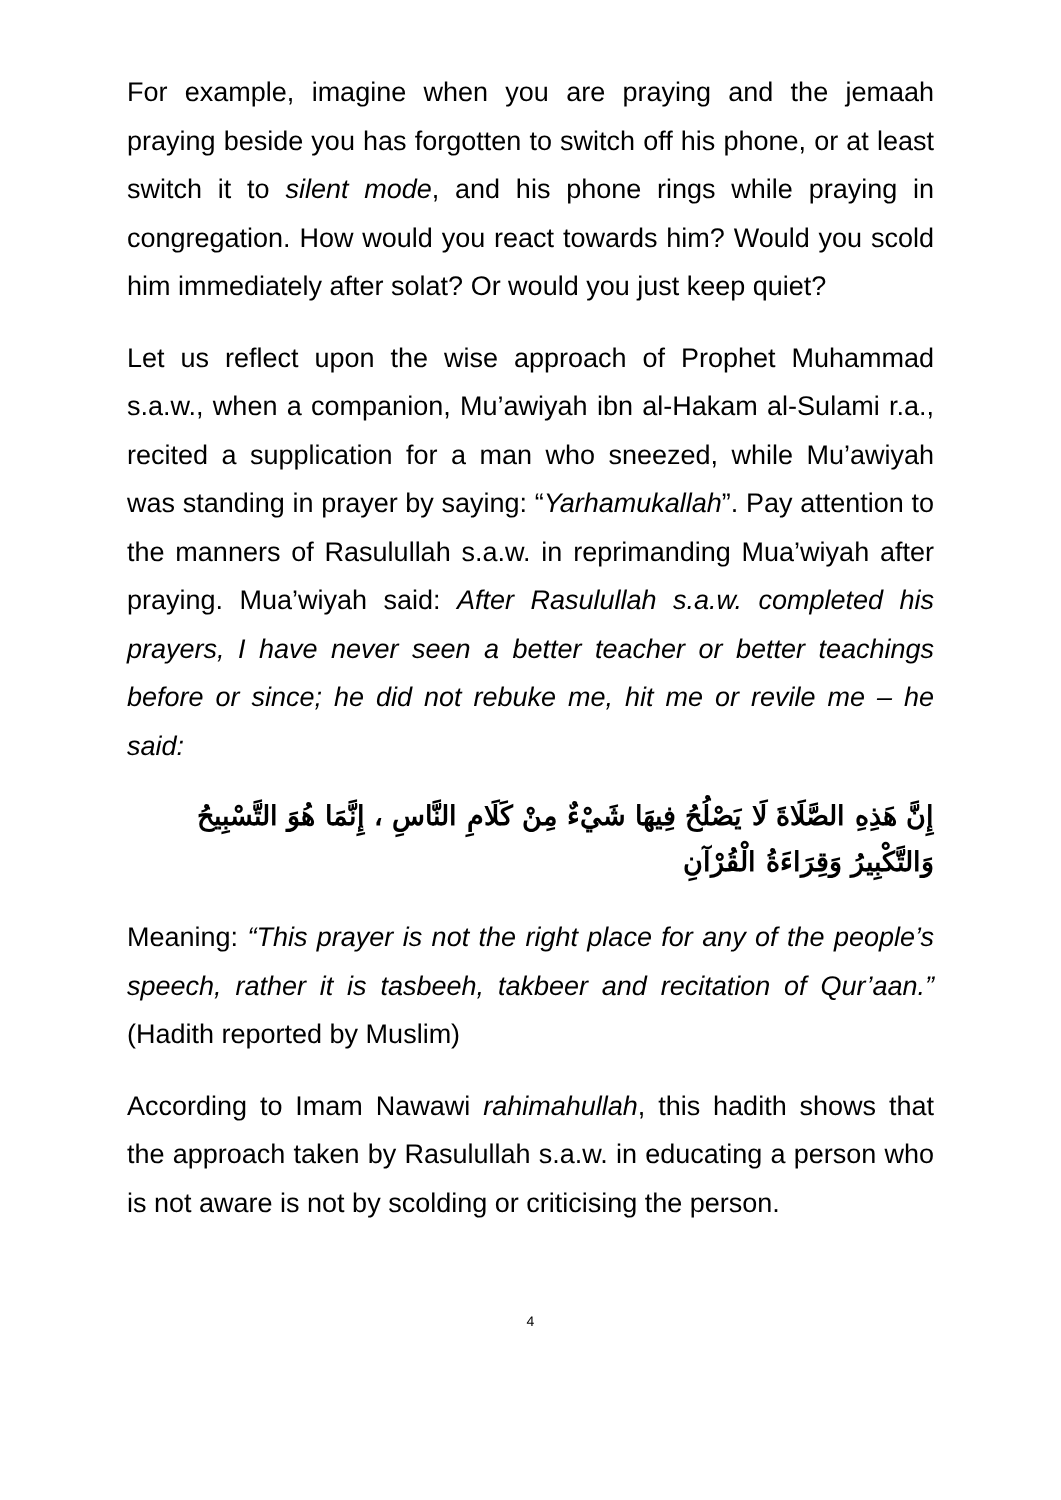For example, imagine when you are praying and the jemaah praying beside you has forgotten to switch off his phone, or at least switch it to silent mode, and his phone rings while praying in congregation. How would you react towards him? Would you scold him immediately after solat? Or would you just keep quiet?
Let us reflect upon the wise approach of Prophet Muhammad s.a.w., when a companion, Mu’awiyah ibn al-Hakam al-Sulami r.a., recited a supplication for a man who sneezed, while Mu’awiyah was standing in prayer by saying: “Yarhamukallah”. Pay attention to the manners of Rasulullah s.a.w. in reprimanding Mua’wiyah after praying. Mua’wiyah said: After Rasulullah s.a.w. completed his prayers, I have never seen a better teacher or better teachings before or since; he did not rebuke me, hit me or revile me – he said:
إِنَّ هَذِهِ الصَّلَاةَ لَا يَصْلُحُ فِيهَا شَيْءٌ مِنْ كَلَامِ النَّاسِ ، إِنَّمَا هُوَ التَّسْبِيحُ وَالتَّكْبِيرُ وَقِرَاءَةُ الْقُرْآنِ
Meaning: “This prayer is not the right place for any of the people’s speech, rather it is tasbeeh, takbeer and recitation of Qur’aan.” (Hadith reported by Muslim)
According to Imam Nawawi rahimahullah, this hadith shows that the approach taken by Rasulullah s.a.w. in educating a person who is not aware is not by scolding or criticising the person.
4